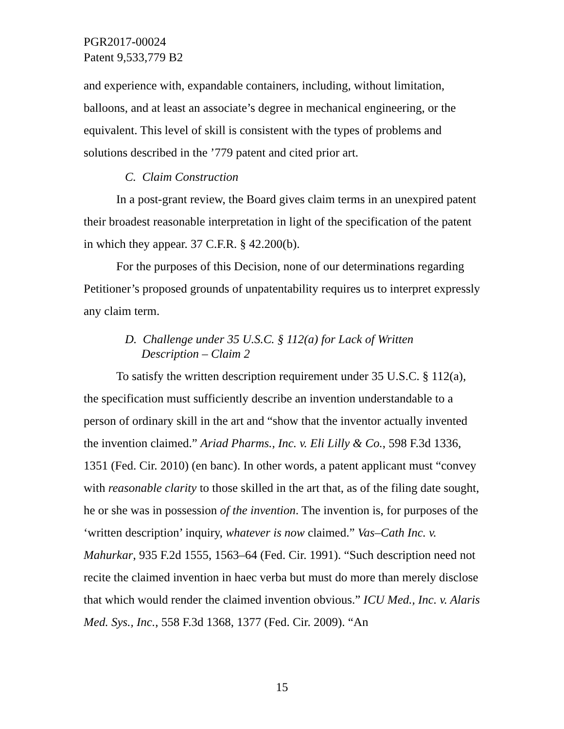PGR2017-00024
Patent 9,533,779 B2
and experience with, expandable containers, including, without limitation, balloons, and at least an associate’s degree in mechanical engineering, or the equivalent. This level of skill is consistent with the types of problems and solutions described in the ’779 patent and cited prior art.
C. Claim Construction
In a post-grant review, the Board gives claim terms in an unexpired patent their broadest reasonable interpretation in light of the specification of the patent in which they appear. 37 C.F.R. § 42.200(b).
For the purposes of this Decision, none of our determinations regarding Petitioner’s proposed grounds of unpatentability requires us to interpret expressly any claim term.
D. Challenge under 35 U.S.C. § 112(a) for Lack of Written
Description – Claim 2
To satisfy the written description requirement under 35 U.S.C. § 112(a), the specification must sufficiently describe an invention understandable to a person of ordinary skill in the art and “show that the inventor actually invented the invention claimed.” Ariad Pharms., Inc. v. Eli Lilly & Co., 598 F.3d 1336, 1351 (Fed. Cir. 2010) (en banc). In other words, a patent applicant must “convey with reasonable clarity to those skilled in the art that, as of the filing date sought, he or she was in possession of the invention. The invention is, for purposes of the ‘written description’ inquiry, whatever is now claimed.” Vas–Cath Inc. v. Mahurkar, 935 F.2d 1555, 1563–64 (Fed. Cir. 1991). “Such description need not recite the claimed invention in haec verba but must do more than merely disclose that which would render the claimed invention obvious.” ICU Med., Inc. v. Alaris Med. Sys., Inc., 558 F.3d 1368, 1377 (Fed. Cir. 2009). “An
15